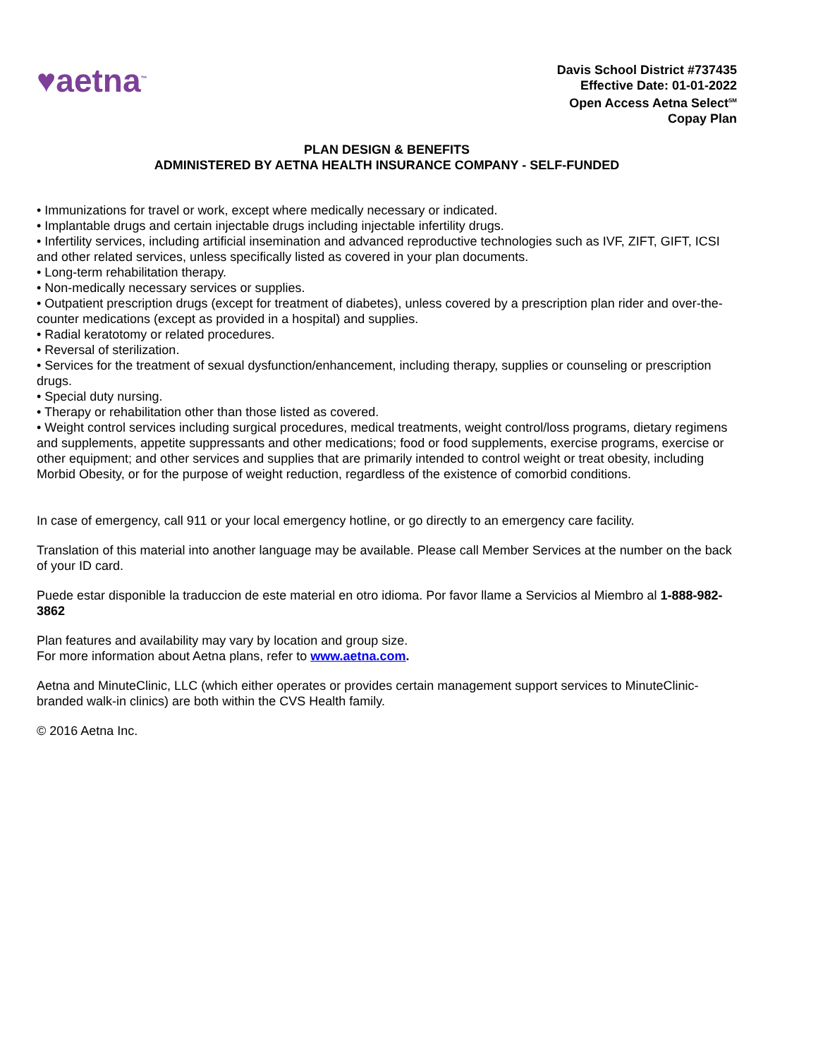♥aetna<sup>™</sup>
Davis School District #737435
Effective Date: 01-01-2022
Open Access Aetna Select<sup>SM</sup>
Copay Plan
PLAN DESIGN & BENEFITS
ADMINISTERED BY AETNA HEALTH INSURANCE COMPANY - SELF-FUNDED
• Immunizations for travel or work, except where medically necessary or indicated.
• Implantable drugs and certain injectable drugs including injectable infertility drugs.
• Infertility services, including artificial insemination and advanced reproductive technologies such as IVF, ZIFT, GIFT, ICSI and other related services, unless specifically listed as covered in your plan documents.
• Long-term rehabilitation therapy.
• Non-medically necessary services or supplies.
• Outpatient prescription drugs (except for treatment of diabetes), unless covered by a prescription plan rider and over-the-counter medications (except as provided in a hospital) and supplies.
• Radial keratotomy or related procedures.
• Reversal of sterilization.
• Services for the treatment of sexual dysfunction/enhancement, including therapy, supplies or counseling or prescription drugs.
• Special duty nursing.
• Therapy or rehabilitation other than those listed as covered.
• Weight control services including surgical procedures, medical treatments, weight control/loss programs, dietary regimens and supplements, appetite suppressants and other medications; food or food supplements, exercise programs, exercise or other equipment; and other services and supplies that are primarily intended to control weight or treat obesity, including Morbid Obesity, or for the purpose of weight reduction, regardless of the existence of comorbid conditions.
In case of emergency, call 911 or your local emergency hotline, or go directly to an emergency care facility.
Translation of this material into another language may be available. Please call Member Services at the number on the back of your ID card.
Puede estar disponible la traduccion de este material en otro idioma. Por favor llame a Servicios al Miembro al 1-888-982-3862
Plan features and availability may vary by location and group size.
For more information about Aetna plans, refer to www.aetna.com.
Aetna and MinuteClinic, LLC (which either operates or provides certain management support services to MinuteClinic-branded walk-in clinics) are both within the CVS Health family.
© 2016 Aetna Inc.